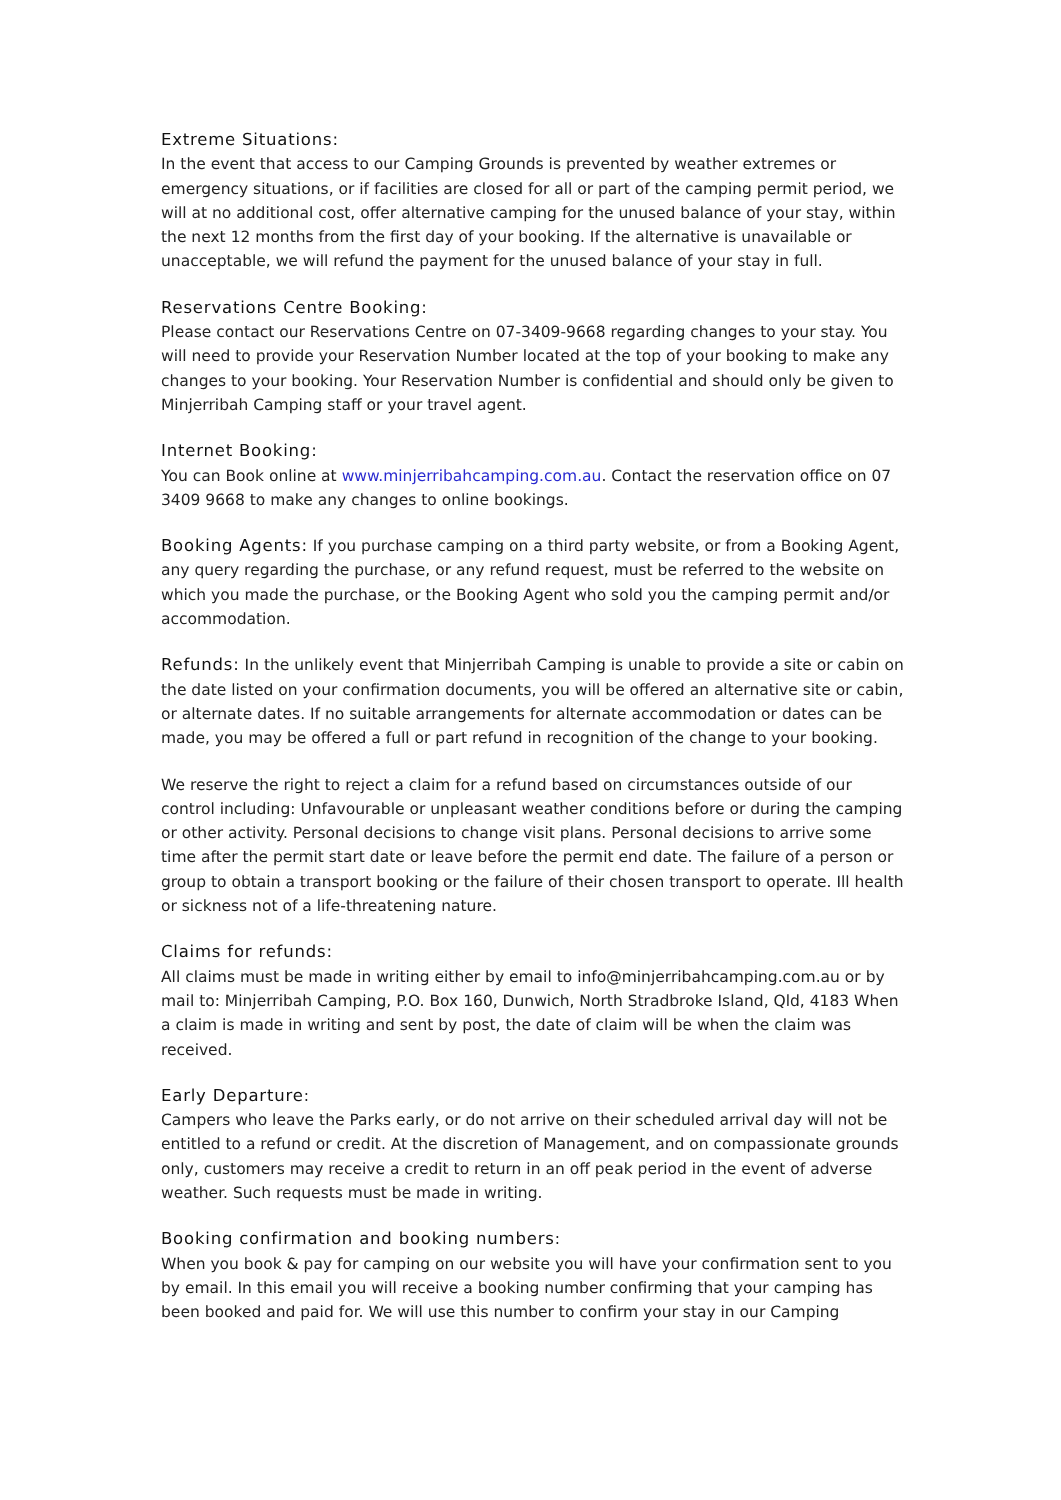Extreme Situations:
In the event that access to our Camping Grounds is prevented by weather extremes or emergency situations, or if facilities are closed for all or part of the camping permit period, we will at no additional cost, offer alternative camping for the unused balance of your stay, within the next 12 months from the first day of your booking. If the alternative is unavailable or unacceptable, we will refund the payment for the unused balance of your stay in full.
Reservations Centre Booking:
Please contact our Reservations Centre on 07-3409-9668 regarding changes to your stay. You will need to provide your Reservation Number located at the top of your booking to make any changes to your booking. Your Reservation Number is confidential and should only be given to Minjerribah Camping staff or your travel agent.
Internet Booking:
You can Book online at www.minjerribahcamping.com.au. Contact the reservation office on 07 3409 9668 to make any changes to online bookings.
Booking Agents: If you purchase camping on a third party website, or from a Booking Agent, any query regarding the purchase, or any refund request, must be referred to the website on which you made the purchase, or the Booking Agent who sold you the camping permit and/or accommodation.
Refunds: In the unlikely event that Minjerribah Camping is unable to provide a site or cabin on the date listed on your confirmation documents, you will be offered an alternative site or cabin, or alternate dates. If no suitable arrangements for alternate accommodation or dates can be made, you may be offered a full or part refund in recognition of the change to your booking.
We reserve the right to reject a claim for a refund based on circumstances outside of our control including: Unfavourable or unpleasant weather conditions before or during the camping or other activity. Personal decisions to change visit plans. Personal decisions to arrive some time after the permit start date or leave before the permit end date. The failure of a person or group to obtain a transport booking or the failure of their chosen transport to operate. Ill health or sickness not of a life-threatening nature.
Claims for refunds:
All claims must be made in writing either by email to info@minjerribahcamping.com.au or by mail to: Minjerribah Camping, P.O. Box 160, Dunwich, North Stradbroke Island, Qld, 4183 When a claim is made in writing and sent by post, the date of claim will be when the claim was received.
Early Departure:
Campers who leave the Parks early, or do not arrive on their scheduled arrival day will not be entitled to a refund or credit. At the discretion of Management, and on compassionate grounds only, customers may receive a credit to return in an off peak period in the event of adverse weather. Such requests must be made in writing.
Booking confirmation and booking numbers:
When you book & pay for camping on our website you will have your confirmation sent to you by email. In this email you will receive a booking number confirming that your camping has been booked and paid for. We will use this number to confirm your stay in our Camping